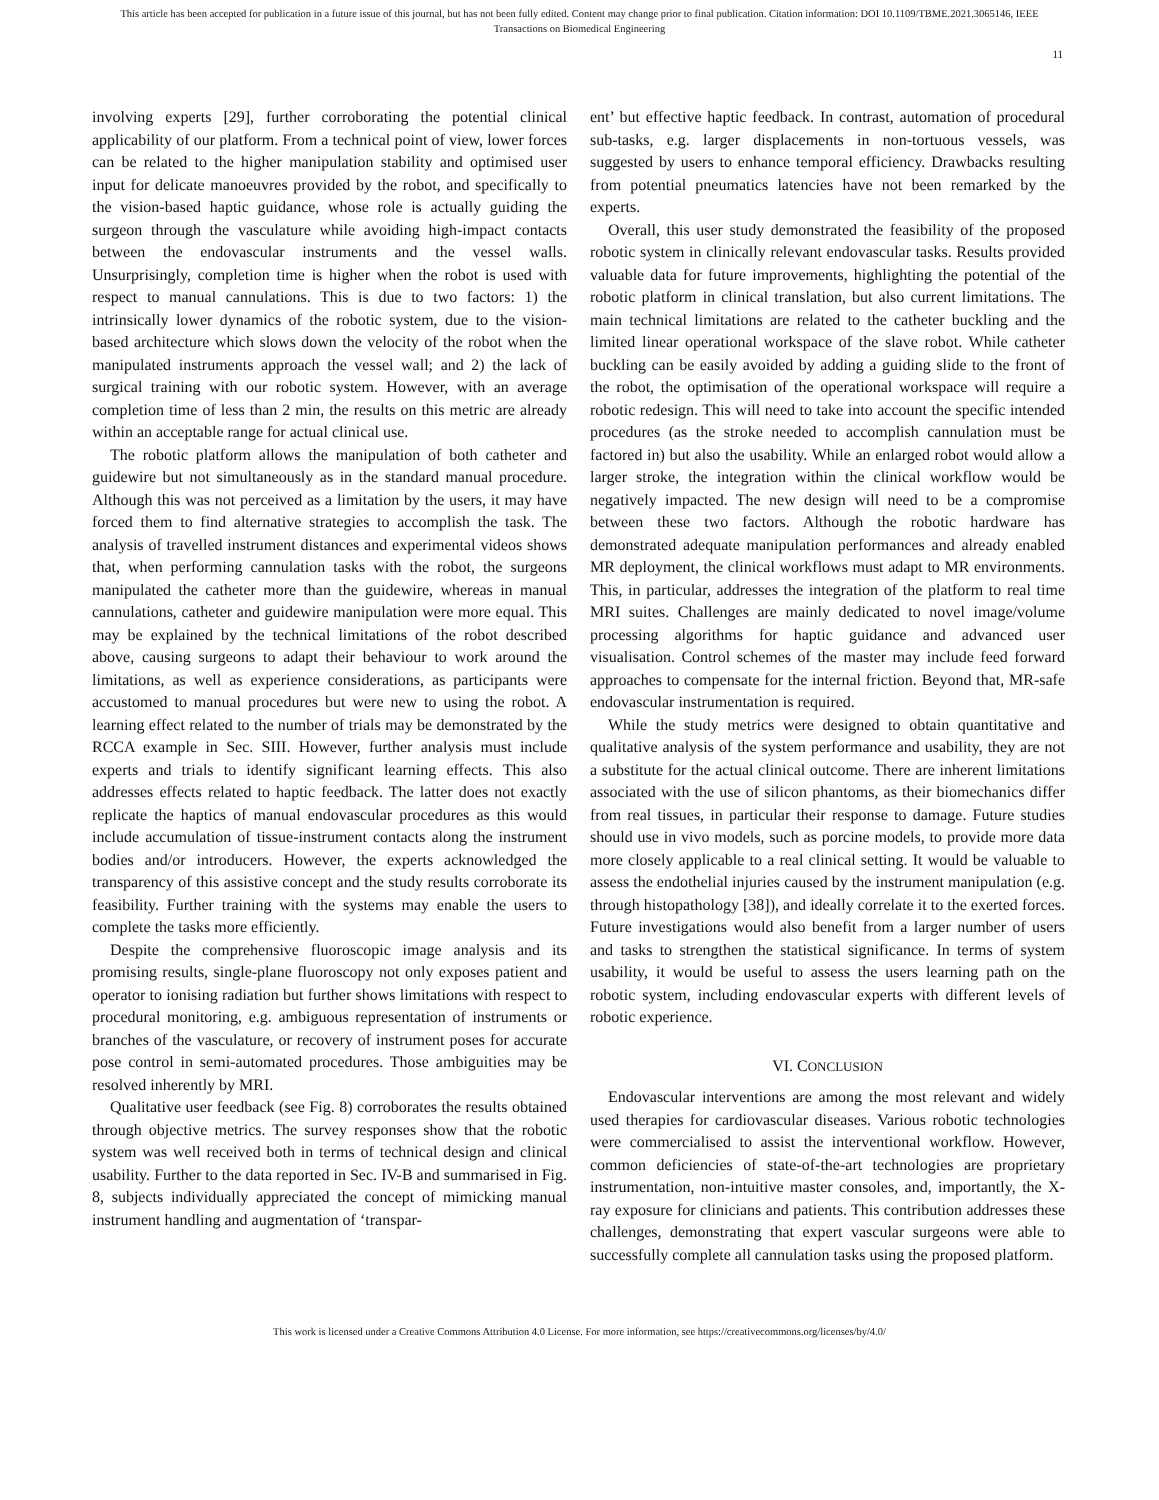This article has been accepted for publication in a future issue of this journal, but has not been fully edited. Content may change prior to final publication. Citation information: DOI 10.1109/TBME.2021.3065146, IEEE
Transactions on Biomedical Engineering
11
involving experts [29], further corroborating the potential clinical applicability of our platform. From a technical point of view, lower forces can be related to the higher manipulation stability and optimised user input for delicate manoeuvres provided by the robot, and specifically to the vision-based haptic guidance, whose role is actually guiding the surgeon through the vasculature while avoiding high-impact contacts between the endovascular instruments and the vessel walls. Unsurprisingly, completion time is higher when the robot is used with respect to manual cannulations. This is due to two factors: 1) the intrinsically lower dynamics of the robotic system, due to the vision-based architecture which slows down the velocity of the robot when the manipulated instruments approach the vessel wall; and 2) the lack of surgical training with our robotic system. However, with an average completion time of less than 2 min, the results on this metric are already within an acceptable range for actual clinical use.
The robotic platform allows the manipulation of both catheter and guidewire but not simultaneously as in the standard manual procedure. Although this was not perceived as a limitation by the users, it may have forced them to find alternative strategies to accomplish the task. The analysis of travelled instrument distances and experimental videos shows that, when performing cannulation tasks with the robot, the surgeons manipulated the catheter more than the guidewire, whereas in manual cannulations, catheter and guidewire manipulation were more equal. This may be explained by the technical limitations of the robot described above, causing surgeons to adapt their behaviour to work around the limitations, as well as experience considerations, as participants were accustomed to manual procedures but were new to using the robot. A learning effect related to the number of trials may be demonstrated by the RCCA example in Sec. SIII. However, further analysis must include experts and trials to identify significant learning effects. This also addresses effects related to haptic feedback. The latter does not exactly replicate the haptics of manual endovascular procedures as this would include accumulation of tissue-instrument contacts along the instrument bodies and/or introducers. However, the experts acknowledged the transparency of this assistive concept and the study results corroborate its feasibility. Further training with the systems may enable the users to complete the tasks more efficiently.
Despite the comprehensive fluoroscopic image analysis and its promising results, single-plane fluoroscopy not only exposes patient and operator to ionising radiation but further shows limitations with respect to procedural monitoring, e.g. ambiguous representation of instruments or branches of the vasculature, or recovery of instrument poses for accurate pose control in semi-automated procedures. Those ambiguities may be resolved inherently by MRI.
Qualitative user feedback (see Fig. 8) corroborates the results obtained through objective metrics. The survey responses show that the robotic system was well received both in terms of technical design and clinical usability. Further to the data reported in Sec. IV-B and summarised in Fig. 8, subjects individually appreciated the concept of mimicking manual instrument handling and augmentation of ‘transpar-
ent’ but effective haptic feedback. In contrast, automation of procedural sub-tasks, e.g. larger displacements in non-tortuous vessels, was suggested by users to enhance temporal efficiency. Drawbacks resulting from potential pneumatics latencies have not been remarked by the experts.
Overall, this user study demonstrated the feasibility of the proposed robotic system in clinically relevant endovascular tasks. Results provided valuable data for future improvements, highlighting the potential of the robotic platform in clinical translation, but also current limitations. The main technical limitations are related to the catheter buckling and the limited linear operational workspace of the slave robot. While catheter buckling can be easily avoided by adding a guiding slide to the front of the robot, the optimisation of the operational workspace will require a robotic redesign. This will need to take into account the specific intended procedures (as the stroke needed to accomplish cannulation must be factored in) but also the usability. While an enlarged robot would allow a larger stroke, the integration within the clinical workflow would be negatively impacted. The new design will need to be a compromise between these two factors. Although the robotic hardware has demonstrated adequate manipulation performances and already enabled MR deployment, the clinical workflows must adapt to MR environments. This, in particular, addresses the integration of the platform to real time MRI suites. Challenges are mainly dedicated to novel image/volume processing algorithms for haptic guidance and advanced user visualisation. Control schemes of the master may include feed forward approaches to compensate for the internal friction. Beyond that, MR-safe endovascular instrumentation is required.
While the study metrics were designed to obtain quantitative and qualitative analysis of the system performance and usability, they are not a substitute for the actual clinical outcome. There are inherent limitations associated with the use of silicon phantoms, as their biomechanics differ from real tissues, in particular their response to damage. Future studies should use in vivo models, such as porcine models, to provide more data more closely applicable to a real clinical setting. It would be valuable to assess the endothelial injuries caused by the instrument manipulation (e.g. through histopathology [38]), and ideally correlate it to the exerted forces. Future investigations would also benefit from a larger number of users and tasks to strengthen the statistical significance. In terms of system usability, it would be useful to assess the users learning path on the robotic system, including endovascular experts with different levels of robotic experience.
VI. CONCLUSION
Endovascular interventions are among the most relevant and widely used therapies for cardiovascular diseases. Various robotic technologies were commercialised to assist the interventional workflow. However, common deficiencies of state-of-the-art technologies are proprietary instrumentation, non-intuitive master consoles, and, importantly, the X-ray exposure for clinicians and patients. This contribution addresses these challenges, demonstrating that expert vascular surgeons were able to successfully complete all cannulation tasks using the proposed platform.
This work is licensed under a Creative Commons Attribution 4.0 License. For more information, see https://creativecommons.org/licenses/by/4.0/